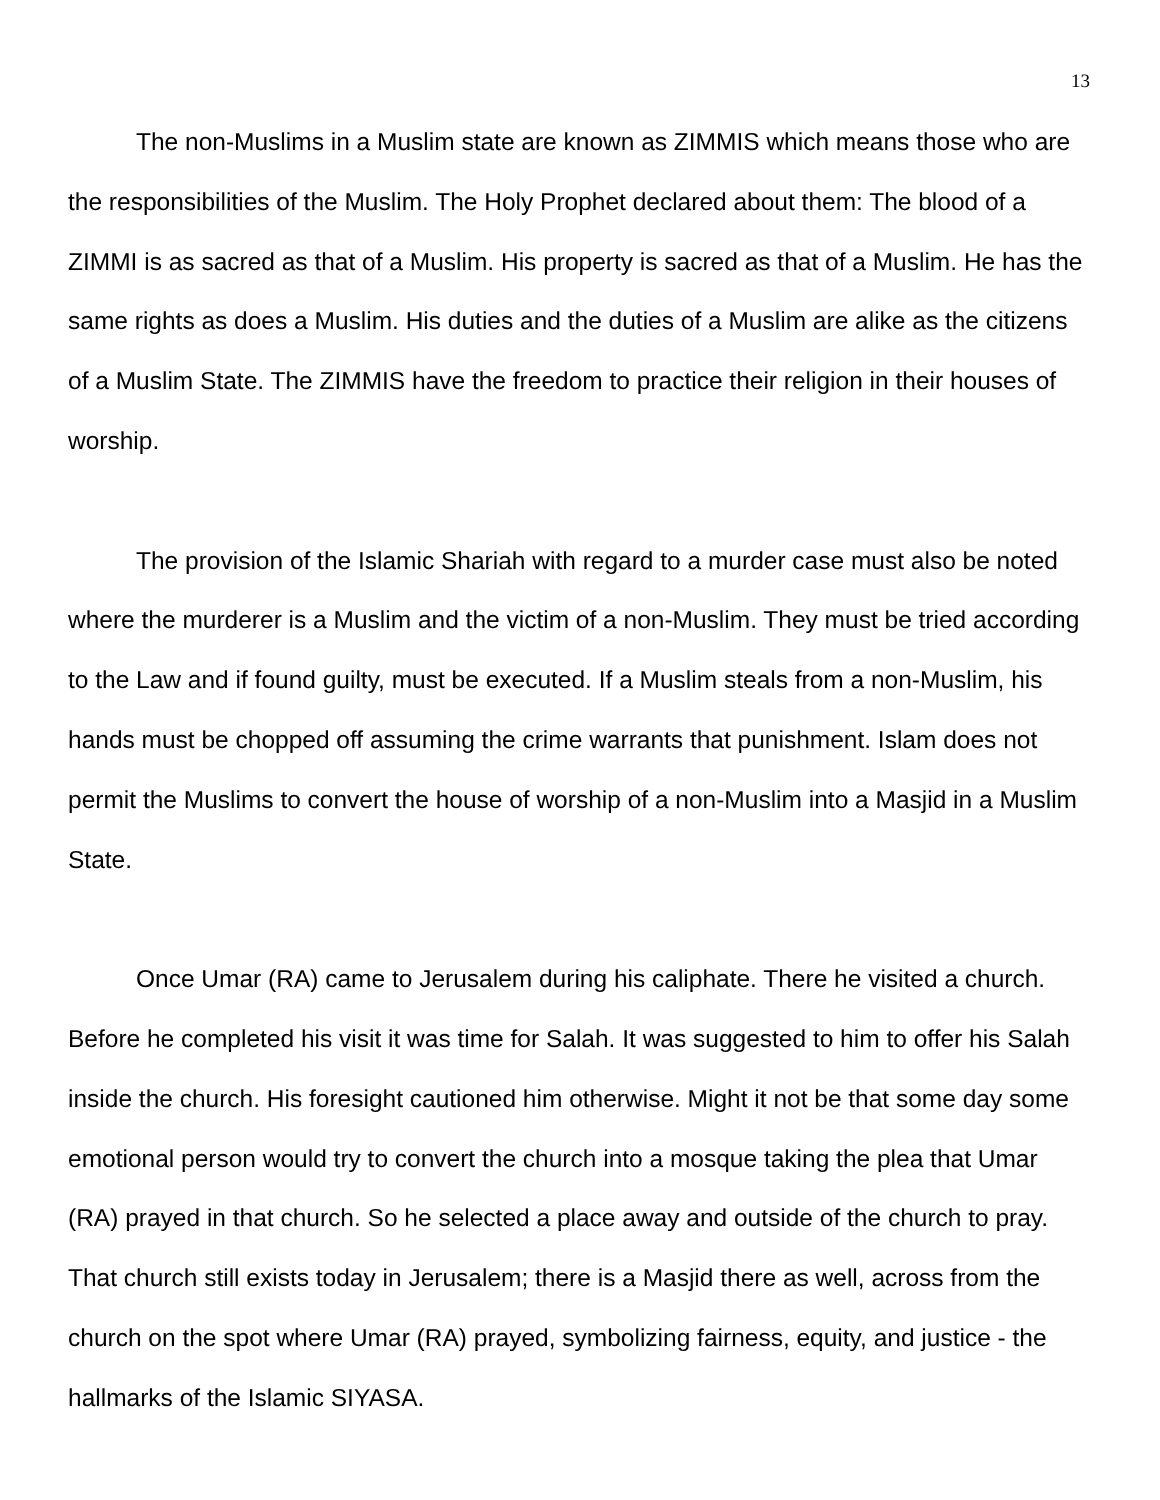13
The non-Muslims in a Muslim state are known as ZIMMIS which means those who are the responsibilities of the Muslim. The Holy Prophet declared about them: The blood of a ZIMMI is as sacred as that of a Muslim. His property is sacred as that of a Muslim. He has the same rights as does a Muslim. His duties and the duties of a Muslim are alike as the citizens of a Muslim State. The ZIMMIS have the freedom to practice their religion in their houses of worship.
The provision of the Islamic Shariah with regard to a murder case must also be noted where the murderer is a Muslim and the victim of a non-Muslim. They must be tried according to the Law and if found guilty, must be executed. If a Muslim steals from a non-Muslim, his hands must be chopped off assuming the crime warrants that punishment. Islam does not permit the Muslims to convert the house of worship of a non-Muslim into a Masjid in a Muslim State.
Once Umar (RA) came to Jerusalem during his caliphate. There he visited a church. Before he completed his visit it was time for Salah. It was suggested to him to offer his Salah inside the church. His foresight cautioned him otherwise. Might it not be that some day some emotional person would try to convert the church into a mosque taking the plea that Umar (RA) prayed in that church. So he selected a place away and outside of the church to pray. That church still exists today in Jerusalem; there is a Masjid there as well, across from the church on the spot where Umar (RA) prayed, symbolizing fairness, equity, and justice - the hallmarks of the Islamic SIYASA.